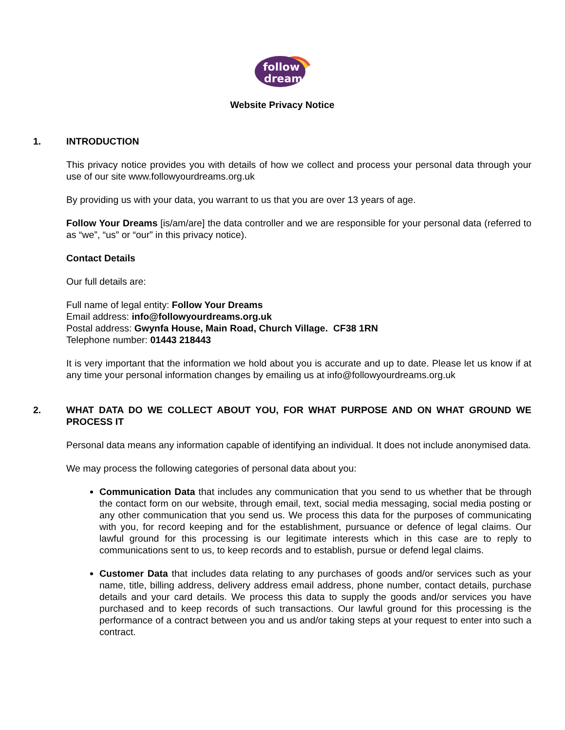follow
dreams
Website Privacy Notice
1. INTRODUCTION
This privacy notice provides you with details of how we collect and process your personal data through your use of our site www.followyourdreams.org.uk
By providing us with your data, you warrant to us that you are over 13 years of age.
Follow Your Dreams [is/am/are] the data controller and we are responsible for your personal data (referred to as “we”, “us” or “our” in this privacy notice).
Contact Details
Our full details are:
Full name of legal entity: Follow Your Dreams
Email address: info@followyourdreams.org.uk
Postal address: Gwynfa House, Main Road, Church Village. CF38 1RN
Telephone number: 01443 218443
It is very important that the information we hold about you is accurate and up to date. Please let us know if at any time your personal information changes by emailing us at info@followyourdreams.org.uk
2. WHAT DATA DO WE COLLECT ABOUT YOU, FOR WHAT PURPOSE AND ON WHAT GROUND WE PROCESS IT
Personal data means any information capable of identifying an individual. It does not include anonymised data.
We may process the following categories of personal data about you:
Communication Data that includes any communication that you send to us whether that be through the contact form on our website, through email, text, social media messaging, social media posting or any other communication that you send us. We process this data for the purposes of communicating with you, for record keeping and for the establishment, pursuance or defence of legal claims. Our lawful ground for this processing is our legitimate interests which in this case are to reply to communications sent to us, to keep records and to establish, pursue or defend legal claims.
Customer Data that includes data relating to any purchases of goods and/or services such as your name, title, billing address, delivery address email address, phone number, contact details, purchase details and your card details. We process this data to supply the goods and/or services you have purchased and to keep records of such transactions. Our lawful ground for this processing is the performance of a contract between you and us and/or taking steps at your request to enter into such a contract.